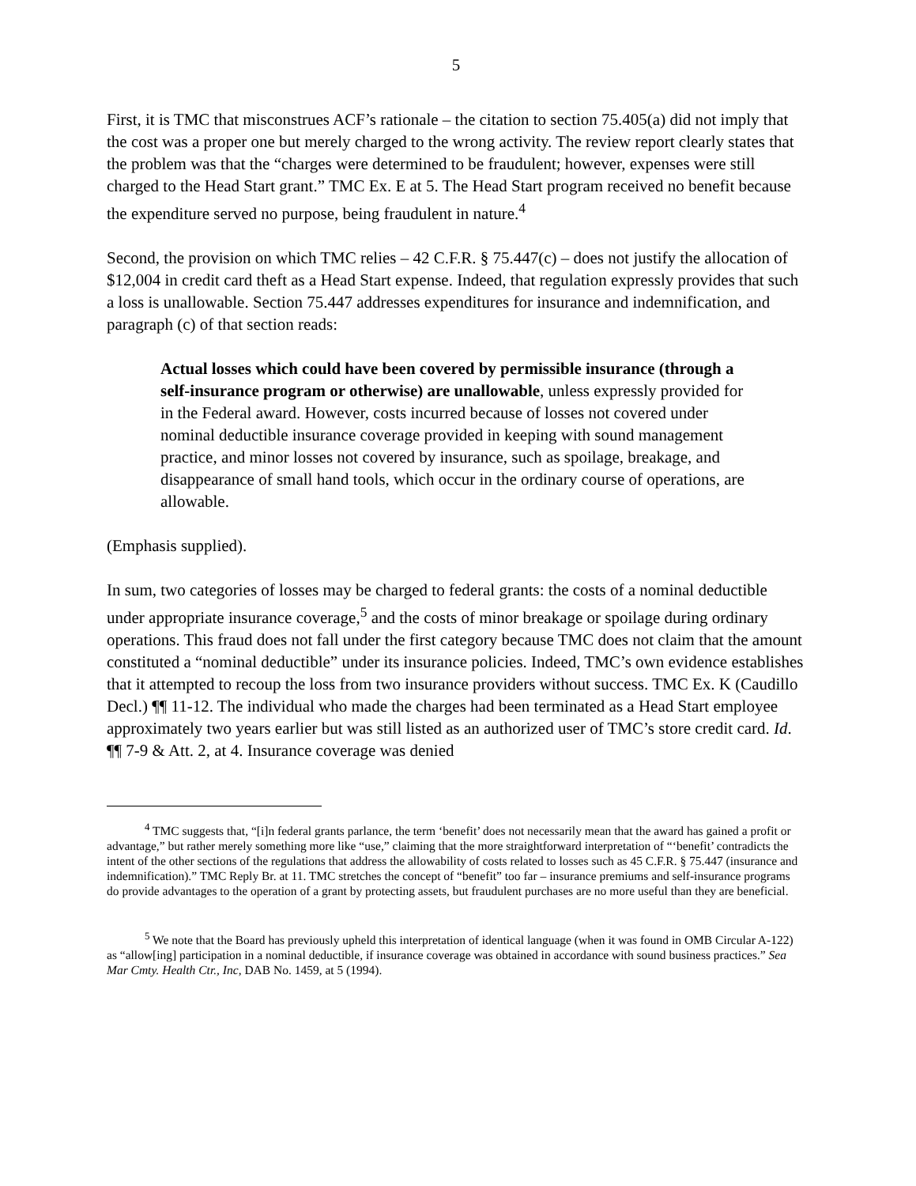5
First, it is TMC that misconstrues ACF’s rationale – the citation to section 75.405(a) did not imply that the cost was a proper one but merely charged to the wrong activity. The review report clearly states that the problem was that the “charges were determined to be fraudulent; however, expenses were still charged to the Head Start grant.” TMC Ex. E at 5. The Head Start program received no benefit because the expenditure served no purpose, being fraudulent in nature.<sup>4</sup>
Second, the provision on which TMC relies – 42 C.F.R. § 75.447(c) – does not justify the allocation of $12,004 in credit card theft as a Head Start expense. Indeed, that regulation expressly provides that such a loss is unallowable. Section 75.447 addresses expenditures for insurance and indemnification, and paragraph (c) of that section reads:
Actual losses which could have been covered by permissible insurance (through a self-insurance program or otherwise) are unallowable, unless expressly provided for in the Federal award. However, costs incurred because of losses not covered under nominal deductible insurance coverage provided in keeping with sound management practice, and minor losses not covered by insurance, such as spoilage, breakage, and disappearance of small hand tools, which occur in the ordinary course of operations, are allowable.
(Emphasis supplied).
In sum, two categories of losses may be charged to federal grants: the costs of a nominal deductible under appropriate insurance coverage,<sup>5</sup> and the costs of minor breakage or spoilage during ordinary operations. This fraud does not fall under the first category because TMC does not claim that the amount constituted a “nominal deductible” under its insurance policies. Indeed, TMC’s own evidence establishes that it attempted to recoup the loss from two insurance providers without success. TMC Ex. K (Caudillo Decl.) ¶¶ 11-12. The individual who made the charges had been terminated as a Head Start employee approximately two years earlier but was still listed as an authorized user of TMC’s store credit card. Id. ¶¶ 7-9 & Att. 2, at 4. Insurance coverage was denied
<sup>4</sup> TMC suggests that, “[i]n federal grants parlance, the term ‘benefit’ does not necessarily mean that the award has gained a profit or advantage,” but rather merely something more like “use,” claiming that the more straightforward interpretation of “‘benefit’ contradicts the intent of the other sections of the regulations that address the allowability of costs related to losses such as 45 C.F.R. § 75.447 (insurance and indemnification).” TMC Reply Br. at 11. TMC stretches the concept of “benefit” too far – insurance premiums and self-insurance programs do provide advantages to the operation of a grant by protecting assets, but fraudulent purchases are no more useful than they are beneficial.
<sup>5</sup> We note that the Board has previously upheld this interpretation of identical language (when it was found in OMB Circular A-122) as “allow[ing] participation in a nominal deductible, if insurance coverage was obtained in accordance with sound business practices.” Sea Mar Cmty. Health Ctr., Inc, DAB No. 1459, at 5 (1994).